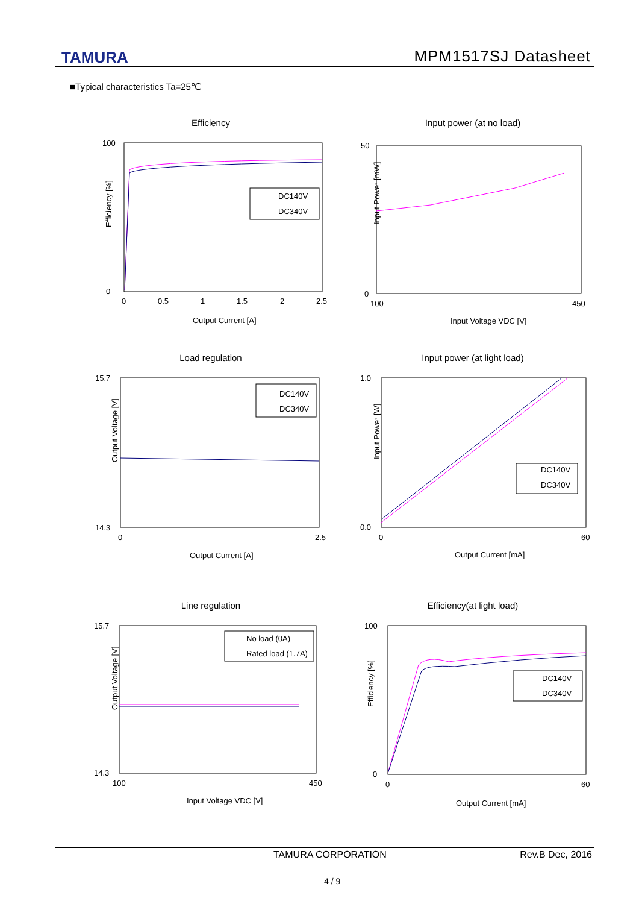TAMURA MPM1517SJ Datasheet
■Typical characteristics Ta=25℃
Efficiency
100
0
Efficiency [%]
0
0.5
1
1.5
2
2.5
Output Current [A]
DC140V
DC340V
Input power (at no load)
50
0
Input Power [mW]
100
450
Input Voltage VDC [V]
Load regulation
15.7
14.3
Output Voltage [V]
0
2.5
Output Current [A]
DC140V
DC340V
Input power (at light load)
1.0
0.0
Input Power [W]
0
60
Output Current [mA]
DC140V
DC340V
Line regulation
15.7
14.3
Output Voltage [V]
100
450
Input Voltage VDC [V]
No load (0A)
Rated load (1.7A)
Efficiency(at light load)
100
0
Efficiency [%]
0
60
Output Current [mA]
DC140V
DC340V
TAMURA CORPORATION Rev.B Dec, 2016
4 / 9